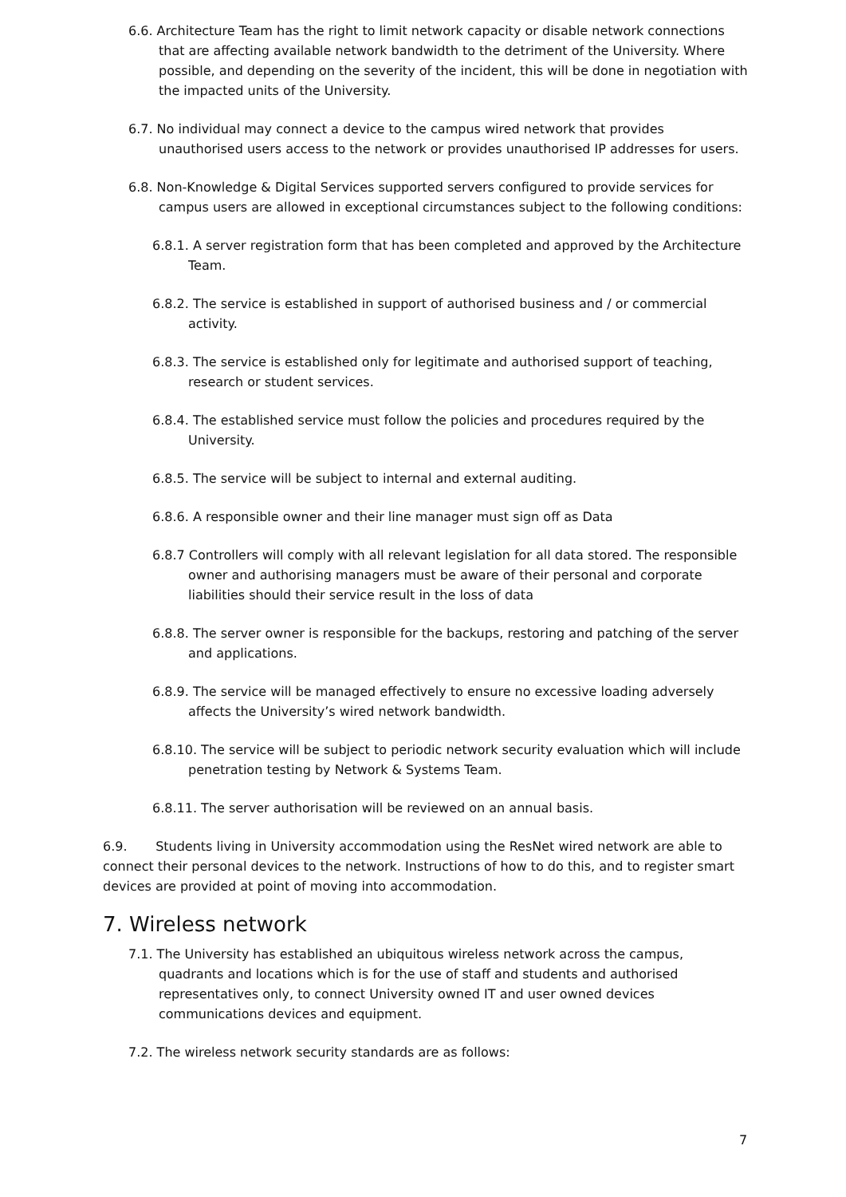6.6. Architecture Team has the right to limit network capacity or disable network connections that are affecting available network bandwidth to the detriment of the University. Where possible, and depending on the severity of the incident, this will be done in negotiation with the impacted units of the University.
6.7. No individual may connect a device to the campus wired network that provides unauthorised users access to the network or provides unauthorised IP addresses for users.
6.8. Non-Knowledge & Digital Services supported servers configured to provide services for campus users are allowed in exceptional circumstances subject to the following conditions:
6.8.1. A server registration form that has been completed and approved by the Architecture Team.
6.8.2. The service is established in support of authorised business and / or commercial activity.
6.8.3. The service is established only for legitimate and authorised support of teaching, research or student services.
6.8.4. The established service must follow the policies and procedures required by the University.
6.8.5. The service will be subject to internal and external auditing.
6.8.6. A responsible owner and their line manager must sign off as Data
6.8.7 Controllers will comply with all relevant legislation for all data stored. The responsible owner and authorising managers must be aware of their personal and corporate liabilities should their service result in the loss of data
6.8.8. The server owner is responsible for the backups, restoring and patching of the server and applications.
6.8.9. The service will be managed effectively to ensure no excessive loading adversely affects the University’s wired network bandwidth.
6.8.10. The service will be subject to periodic network security evaluation which will include penetration testing by Network & Systems Team.
6.8.11. The server authorisation will be reviewed on an annual basis.
6.9. Students living in University accommodation using the ResNet wired network are able to connect their personal devices to the network. Instructions of how to do this, and to register smart devices are provided at point of moving into accommodation.
7. Wireless network
7.1. The University has established an ubiquitous wireless network across the campus, quadrants and locations which is for the use of staff and students and authorised representatives only, to connect University owned IT and user owned devices communications devices and equipment.
7.2. The wireless network security standards are as follows:
7